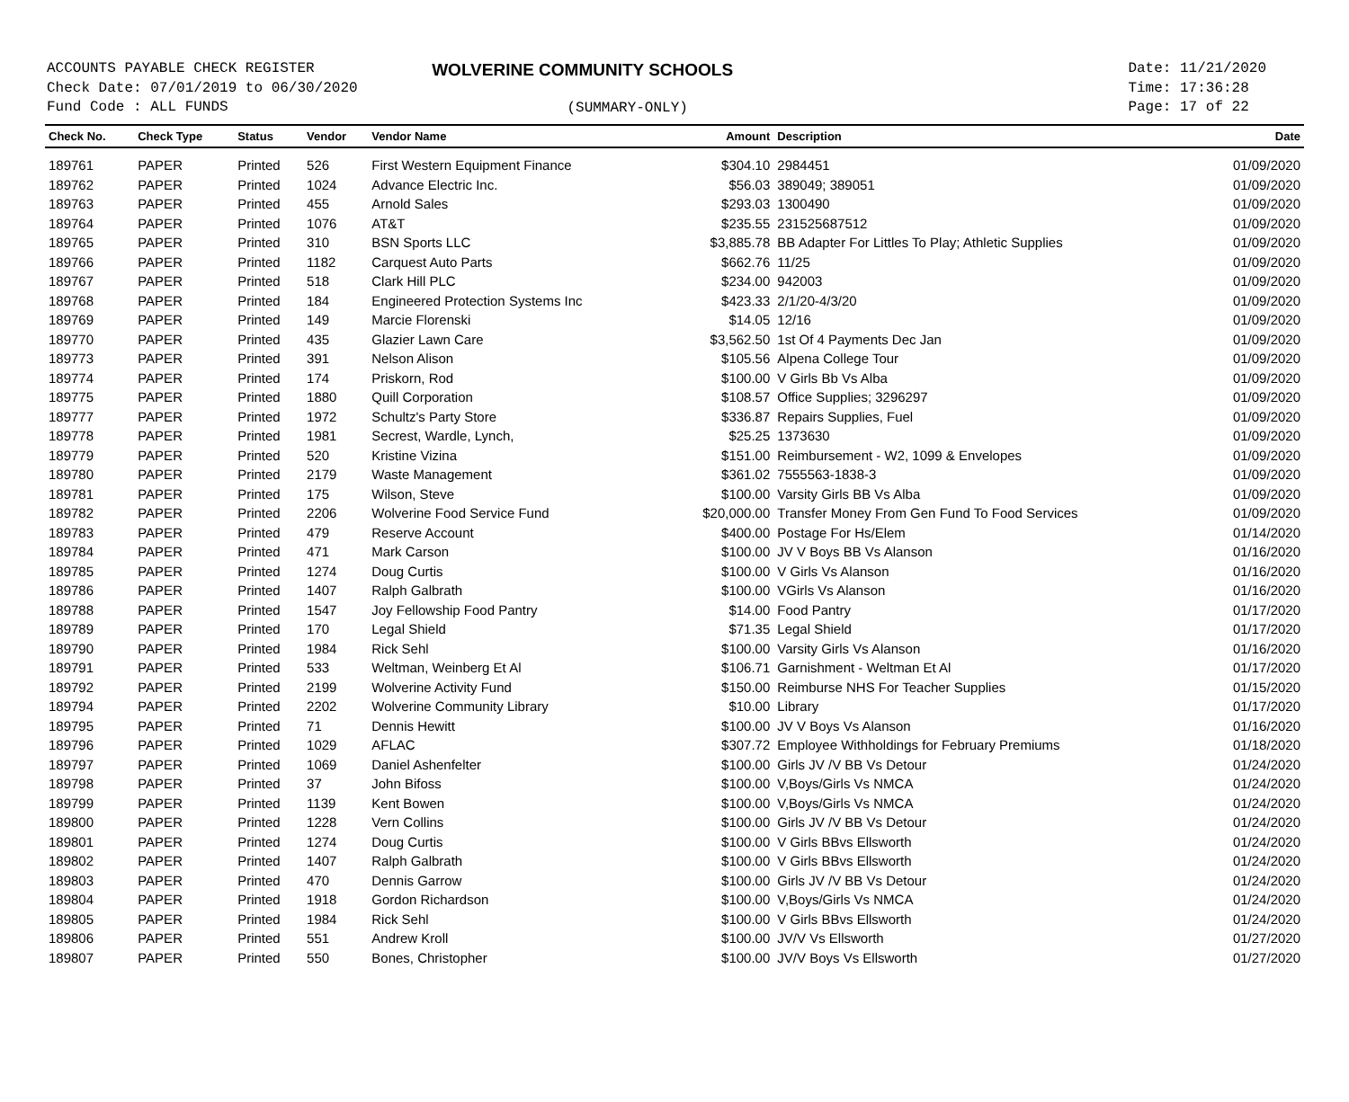ACCOUNTS PAYABLE CHECK REGISTER
Check Date: 07/01/2019 to 06/30/2020
Fund Code : ALL FUNDS
WOLVERINE COMMUNITY SCHOOLS
(SUMMARY-ONLY)
Date: 11/21/2020
Time: 17:36:28
Page: 17 of 22
| Check No. | Check Type | Status | Vendor | Vendor Name | Amount | Description | Date |
| --- | --- | --- | --- | --- | --- | --- | --- |
| 189761 | PAPER | Printed | 526 | First Western Equipment Finance | $304.10 | 2984451 | 01/09/2020 |
| 189762 | PAPER | Printed | 1024 | Advance Electric Inc. | $56.03 | 389049; 389051 | 01/09/2020 |
| 189763 | PAPER | Printed | 455 | Arnold Sales | $293.03 | 1300490 | 01/09/2020 |
| 189764 | PAPER | Printed | 1076 | AT&T | $235.55 | 231525687512 | 01/09/2020 |
| 189765 | PAPER | Printed | 310 | BSN Sports LLC | $3,885.78 | BB Adapter For Littles To Play; Athletic Supplies | 01/09/2020 |
| 189766 | PAPER | Printed | 1182 | Carquest Auto Parts | $662.76 | 11/25 | 01/09/2020 |
| 189767 | PAPER | Printed | 518 | Clark Hill PLC | $234.00 | 942003 | 01/09/2020 |
| 189768 | PAPER | Printed | 184 | Engineered Protection Systems Inc | $423.33 | 2/1/20-4/3/20 | 01/09/2020 |
| 189769 | PAPER | Printed | 149 | Marcie Florenski | $14.05 | 12/16 | 01/09/2020 |
| 189770 | PAPER | Printed | 435 | Glazier Lawn Care | $3,562.50 | 1st Of 4 Payments Dec Jan | 01/09/2020 |
| 189773 | PAPER | Printed | 391 | Nelson Alison | $105.56 | Alpena College Tour | 01/09/2020 |
| 189774 | PAPER | Printed | 174 | Priskorn, Rod | $100.00 | V Girls Bb Vs Alba | 01/09/2020 |
| 189775 | PAPER | Printed | 1880 | Quill Corporation | $108.57 | Office Supplies; 3296297 | 01/09/2020 |
| 189777 | PAPER | Printed | 1972 | Schultz's Party Store | $336.87 | Repairs Supplies, Fuel | 01/09/2020 |
| 189778 | PAPER | Printed | 1981 | Secrest, Wardle, Lynch, | $25.25 | 1373630 | 01/09/2020 |
| 189779 | PAPER | Printed | 520 | Kristine Vizina | $151.00 | Reimbursement - W2, 1099 & Envelopes | 01/09/2020 |
| 189780 | PAPER | Printed | 2179 | Waste Management | $361.02 | 7555563-1838-3 | 01/09/2020 |
| 189781 | PAPER | Printed | 175 | Wilson, Steve | $100.00 | Varsity Girls BB Vs Alba | 01/09/2020 |
| 189782 | PAPER | Printed | 2206 | Wolverine Food Service Fund | $20,000.00 | Transfer Money From Gen Fund To Food Services | 01/09/2020 |
| 189783 | PAPER | Printed | 479 | Reserve Account | $400.00 | Postage For Hs/Elem | 01/14/2020 |
| 189784 | PAPER | Printed | 471 | Mark Carson | $100.00 | JV V Boys BB Vs Alanson | 01/16/2020 |
| 189785 | PAPER | Printed | 1274 | Doug Curtis | $100.00 | V Girls Vs Alanson | 01/16/2020 |
| 189786 | PAPER | Printed | 1407 | Ralph Galbrath | $100.00 | VGirls Vs Alanson | 01/16/2020 |
| 189788 | PAPER | Printed | 1547 | Joy Fellowship Food Pantry | $14.00 | Food Pantry | 01/17/2020 |
| 189789 | PAPER | Printed | 170 | Legal Shield | $71.35 | Legal Shield | 01/17/2020 |
| 189790 | PAPER | Printed | 1984 | Rick Sehl | $100.00 | Varsity Girls Vs Alanson | 01/16/2020 |
| 189791 | PAPER | Printed | 533 | Weltman, Weinberg Et Al | $106.71 | Garnishment - Weltman Et Al | 01/17/2020 |
| 189792 | PAPER | Printed | 2199 | Wolverine Activity Fund | $150.00 | Reimburse NHS For Teacher Supplies | 01/15/2020 |
| 189794 | PAPER | Printed | 2202 | Wolverine Community Library | $10.00 | Library | 01/17/2020 |
| 189795 | PAPER | Printed | 71 | Dennis Hewitt | $100.00 | JV V Boys Vs Alanson | 01/16/2020 |
| 189796 | PAPER | Printed | 1029 | AFLAC | $307.72 | Employee Withholdings for February Premiums | 01/18/2020 |
| 189797 | PAPER | Printed | 1069 | Daniel Ashenfelter | $100.00 | Girls JV /V BB Vs Detour | 01/24/2020 |
| 189798 | PAPER | Printed | 37 | John Bifoss | $100.00 | V,Boys/Girls Vs NMCA | 01/24/2020 |
| 189799 | PAPER | Printed | 1139 | Kent Bowen | $100.00 | V,Boys/Girls Vs NMCA | 01/24/2020 |
| 189800 | PAPER | Printed | 1228 | Vern Collins | $100.00 | Girls JV /V BB Vs Detour | 01/24/2020 |
| 189801 | PAPER | Printed | 1274 | Doug Curtis | $100.00 | V Girls BBvs Ellsworth | 01/24/2020 |
| 189802 | PAPER | Printed | 1407 | Ralph Galbrath | $100.00 | V Girls BBvs Ellsworth | 01/24/2020 |
| 189803 | PAPER | Printed | 470 | Dennis Garrow | $100.00 | Girls JV /V BB Vs Detour | 01/24/2020 |
| 189804 | PAPER | Printed | 1918 | Gordon Richardson | $100.00 | V,Boys/Girls Vs NMCA | 01/24/2020 |
| 189805 | PAPER | Printed | 1984 | Rick Sehl | $100.00 | V Girls BBvs Ellsworth | 01/24/2020 |
| 189806 | PAPER | Printed | 551 | Andrew Kroll | $100.00 | JV/V Vs Ellsworth | 01/27/2020 |
| 189807 | PAPER | Printed | 550 | Bones, Christopher | $100.00 | JV/V Boys Vs Ellsworth | 01/27/2020 |